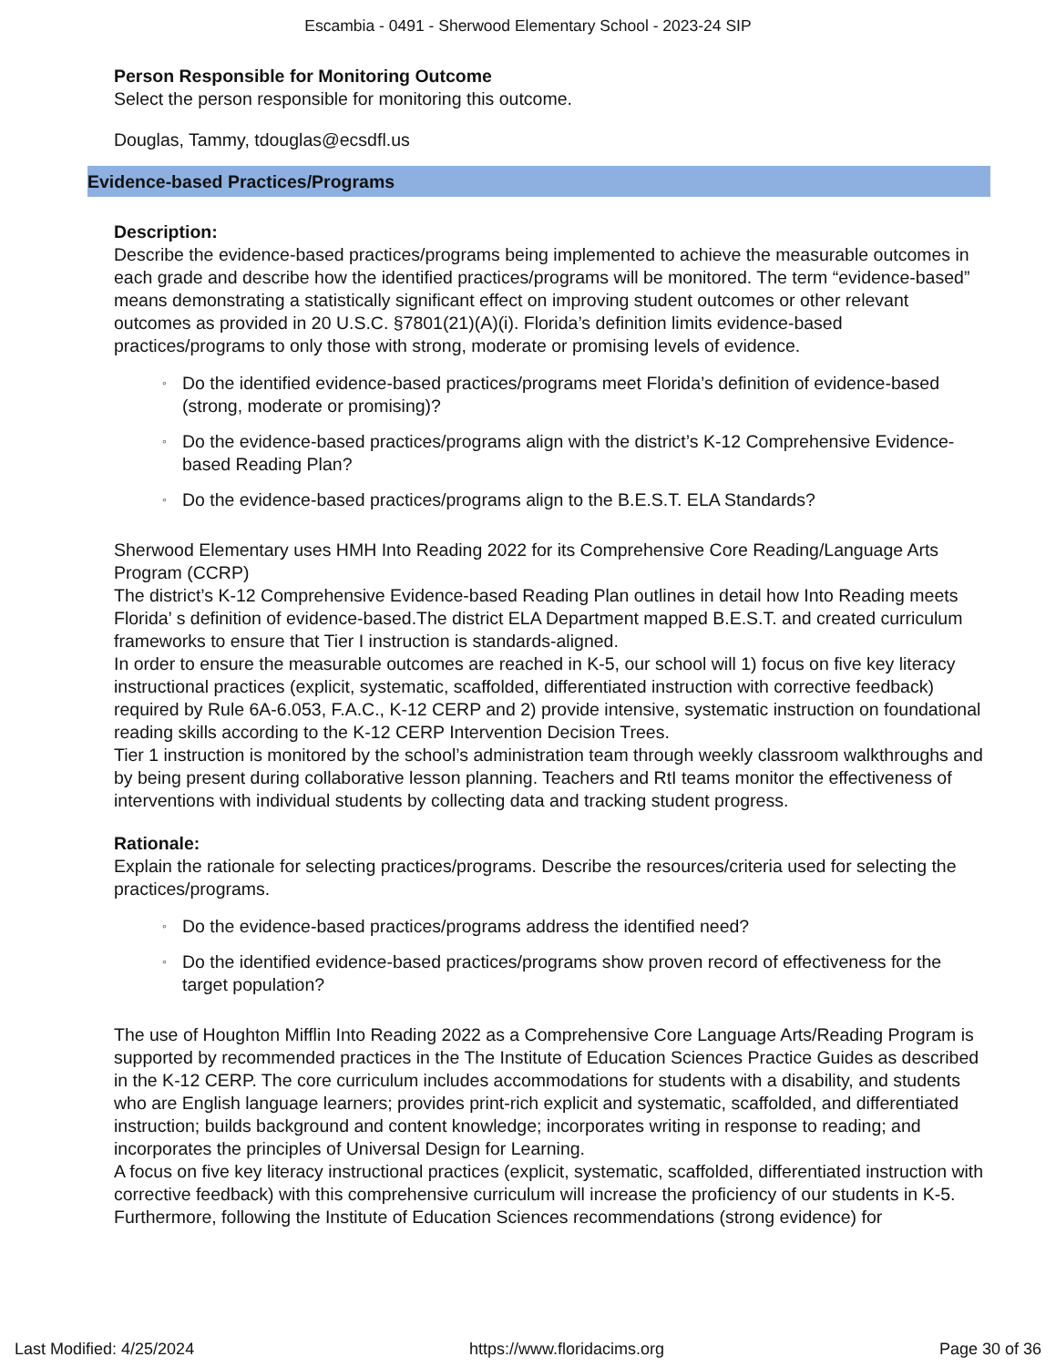Escambia - 0491 - Sherwood Elementary School - 2023-24 SIP
Person Responsible for Monitoring Outcome
Select the person responsible for monitoring this outcome.
Douglas, Tammy, tdouglas@ecsdfl.us
Evidence-based Practices/Programs
Description:
Describe the evidence-based practices/programs being implemented to achieve the measurable outcomes in each grade and describe how the identified practices/programs will be monitored. The term “evidence-based” means demonstrating a statistically significant effect on improving student outcomes or other relevant outcomes as provided in 20 U.S.C. §7801(21)(A)(i). Florida’s definition limits evidence-based practices/programs to only those with strong, moderate or promising levels of evidence.
◦ Do the identified evidence-based practices/programs meet Florida’s definition of evidence-based (strong, moderate or promising)?
◦ Do the evidence-based practices/programs align with the district’s K-12 Comprehensive Evidence-based Reading Plan?
◦ Do the evidence-based practices/programs align to the B.E.S.T. ELA Standards?
Sherwood Elementary uses HMH Into Reading 2022 for its Comprehensive Core Reading/Language Arts Program (CCRP)
The district’s K-12 Comprehensive Evidence-based Reading Plan outlines in detail how Into Reading meets Florida’ s definition of evidence-based.The district ELA Department mapped B.E.S.T. and created curriculum frameworks to ensure that Tier I instruction is standards-aligned.
In order to ensure the measurable outcomes are reached in K-5, our school will 1) focus on five key literacy instructional practices (explicit, systematic, scaffolded, differentiated instruction with corrective feedback) required by Rule 6A-6.053, F.A.C., K-12 CERP and 2) provide intensive, systematic instruction on foundational reading skills according to the K-12 CERP Intervention Decision Trees.
Tier 1 instruction is monitored by the school’s administration team through weekly classroom walkthroughs and by being present during collaborative lesson planning. Teachers and RtI teams monitor the effectiveness of interventions with individual students by collecting data and tracking student progress.
Rationale:
Explain the rationale for selecting practices/programs. Describe the resources/criteria used for selecting the practices/programs.
◦ Do the evidence-based practices/programs address the identified need?
◦ Do the identified evidence-based practices/programs show proven record of effectiveness for the target population?
The use of Houghton Mifflin Into Reading 2022 as a Comprehensive Core Language Arts/Reading Program is supported by recommended practices in the The Institute of Education Sciences Practice Guides as described in the K-12 CERP. The core curriculum includes accommodations for students with a disability, and students who are English language learners; provides print-rich explicit and systematic, scaffolded, and differentiated instruction; builds background and content knowledge; incorporates writing in response to reading; and incorporates the principles of Universal Design for Learning.
A focus on five key literacy instructional practices (explicit, systematic, scaffolded, differentiated instruction with corrective feedback) with this comprehensive curriculum will increase the proficiency of our students in K-5.
Furthermore, following the Institute of Education Sciences recommendations (strong evidence) for
Last Modified: 4/25/2024 https://www.floridacims.org Page 30 of 36